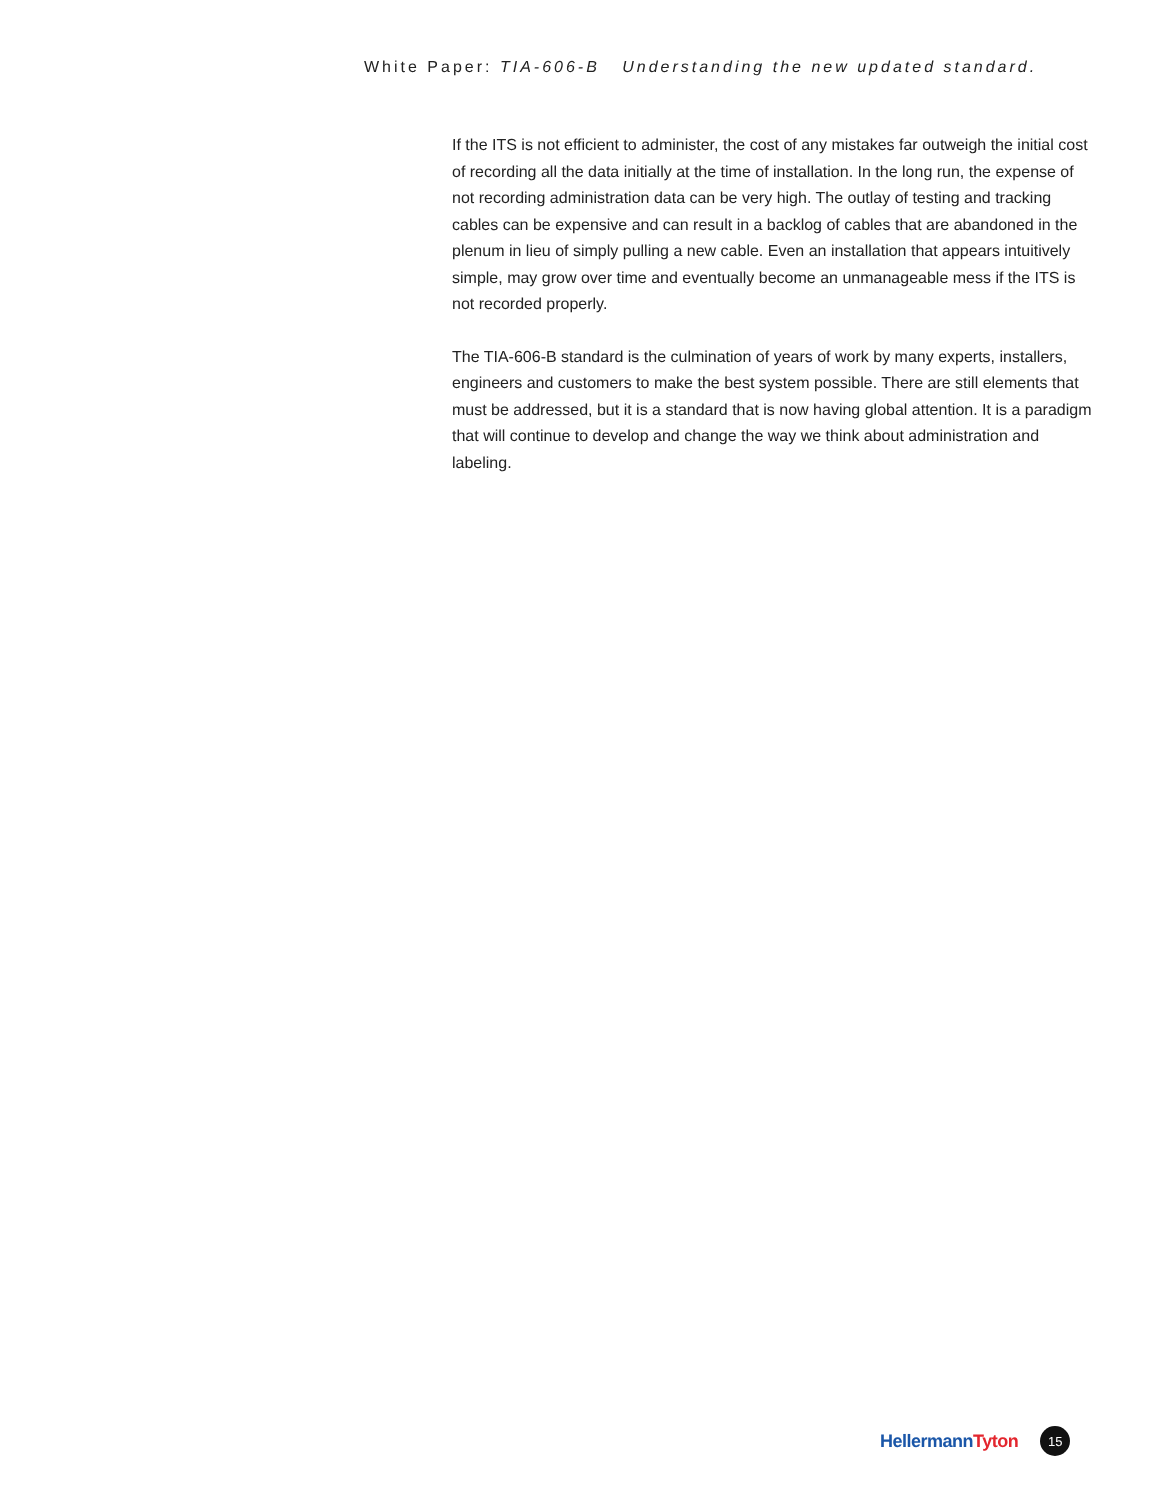White Paper: TIA-606-B Understanding the new updated standard.
If the ITS is not efficient to administer, the cost of any mistakes far outweigh the initial cost of recording all the data initially at the time of installation. In the long run, the expense of not recording administration data can be very high. The outlay of testing and tracking cables can be expensive and can result in a backlog of cables that are abandoned in the plenum in lieu of simply pulling a new cable. Even an installation that appears intuitively simple, may grow over time and eventually become an unmanageable mess if the ITS is not recorded properly.
The TIA-606-B standard is the culmination of years of work by many experts, installers, engineers and customers to make the best system possible. There are still elements that must be addressed, but it is a standard that is now having global attention. It is a paradigm that will continue to develop and change the way we think about administration and labeling.
HellermannTyton
15